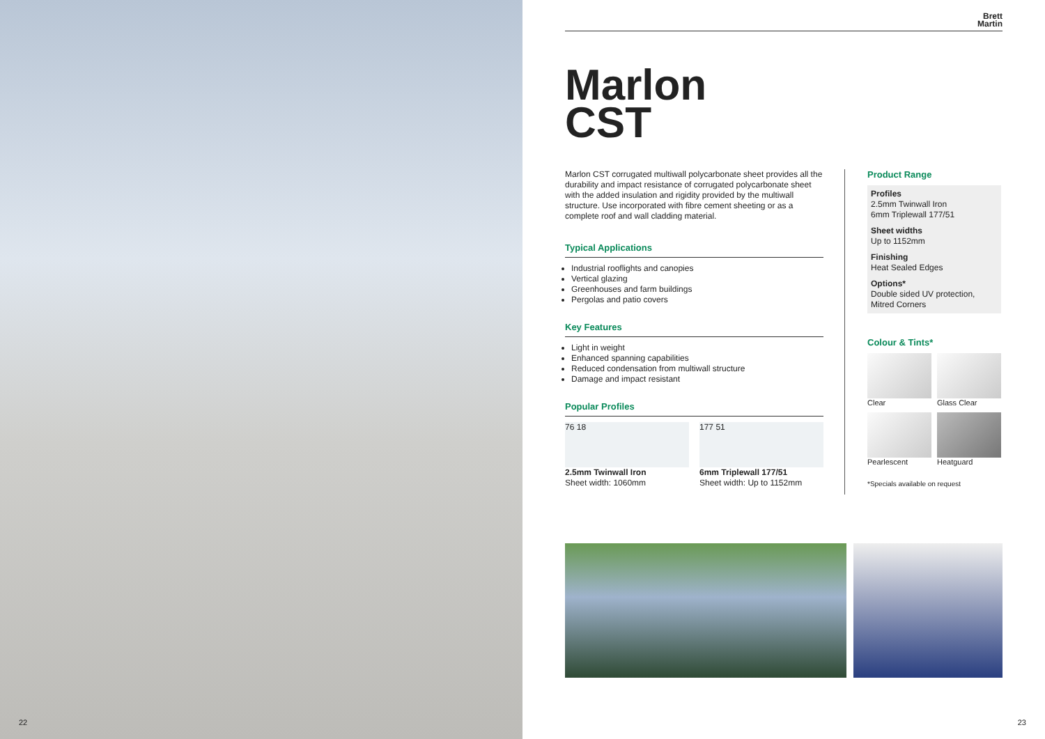22
Brett
Martin
Marlon
CST
Marlon CST corrugated multiwall polycarbonate sheet provides all the durability and impact resistance of corrugated polycarbonate sheet with the added insulation and rigidity provided by the multiwall structure. Use incorporated with fibre cement sheeting or as a complete roof and wall cladding material.
Typical Applications
Industrial rooflights and canopies
Vertical glazing
Greenhouses and farm buildings
Pergolas and patio covers
Key Features
Light in weight
Enhanced spanning capabilities
Reduced condensation from multiwall structure
Damage and impact resistant
Popular Profiles
76 18
2.5mm Twinwall Iron
Sheet width: 1060mm
177 51
6mm Triplewall 177/51
Sheet width: Up to 1152mm
Product Range
Profiles
2.5mm Twinwall Iron
6mm Triplewall 177/51
Sheet widths
Up to 1152mm
Finishing
Heat Sealed Edges
Options*
Double sided UV protection, Mitred Corners
Colour & Tints*
Clear
Glass Clear
Pearlescent
Heatguard
*Specials available on request
23